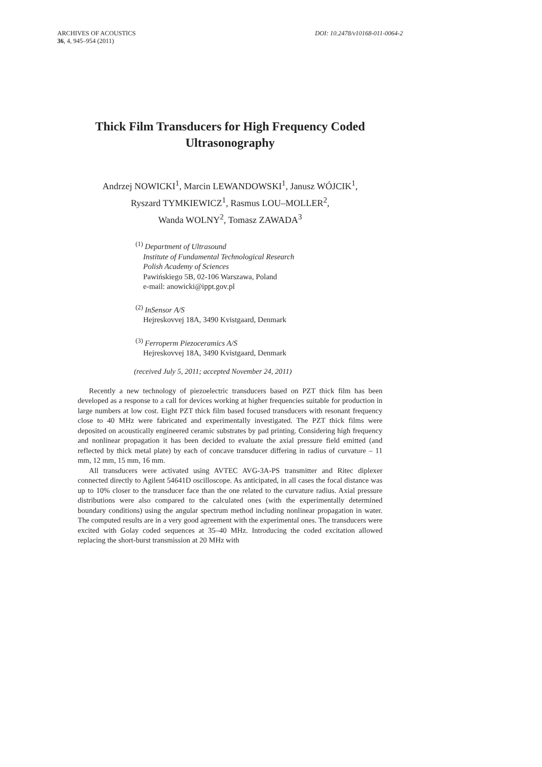DOI: 10.2478/v10168-011-0064-2 ARCHIVES OF ACOUSTICS
36, 4, 945–954 (2011)
Thick Film Transducers for High Frequency Coded
Ultrasonography
Andrzej NOWICKI<sup>1</sup>, Marcin LEWANDOWSKI<sup>1</sup>, Janusz WÓJCIK<sup>1</sup>,
Ryszard TYMKIEWICZ<sup>1</sup>, Rasmus LOU–MOLLER<sup>2</sup>,
Wanda WOLNY<sup>2</sup>, Tomasz ZAWADA<sup>3</sup>
<sup>(1)</sup> Department of Ultrasound
Institute of Fundamental Technological Research
Polish Academy of Sciences
Pawińskiego 5B, 02-106 Warszawa, Poland
e-mail: anowicki@ippt.gov.pl
<sup>(2)</sup> InSensor A/S
Hejreskovvej 18A, 3490 Kvistgaard, Denmark
<sup>(3)</sup> Ferroperm Piezoceramics A/S
Hejreskovvej 18A, 3490 Kvistgaard, Denmark
(received July 5, 2011; accepted November 24, 2011)
Recently a new technology of piezoelectric transducers based on PZT thick film has been developed as a response to a call for devices working at higher frequencies suitable for production in large numbers at low cost. Eight PZT thick film based focused transducers with resonant frequency close to 40 MHz were fabricated and experimentally investigated. The PZT thick films were deposited on acoustically engineered ceramic substrates by pad printing. Considering high frequency and nonlinear propagation it has been decided to evaluate the axial pressure field emitted (and reflected by thick metal plate) by each of concave transducer differing in radius of curvature – 11 mm, 12 mm, 15 mm, 16 mm.
All transducers were activated using AVTEC AVG-3A-PS transmitter and Ritec diplexer connected directly to Agilent 54641D oscilloscope. As anticipated, in all cases the focal distance was up to 10% closer to the transducer face than the one related to the curvature radius. Axial pressure distributions were also compared to the calculated ones (with the experimentally determined boundary conditions) using the angular spectrum method including nonlinear propagation in water. The computed results are in a very good agreement with the experimental ones. The transducers were excited with Golay coded sequences at 35–40 MHz. Introducing the coded excitation allowed replacing the short-burst transmission at 20 MHz with